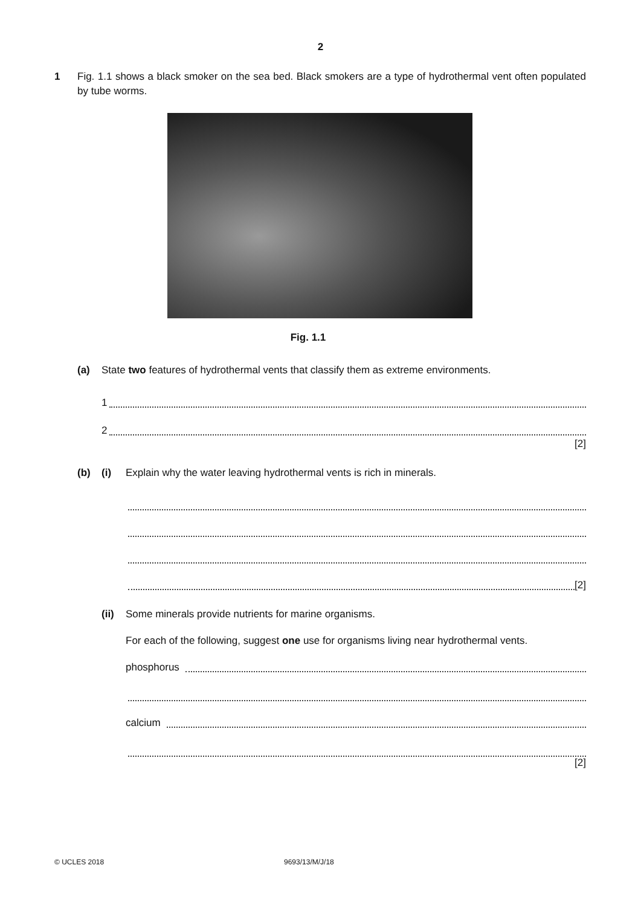2
1 Fig. 1.1 shows a black smoker on the sea bed. Black smokers are a type of hydrothermal vent often populated by tube worms.
Fig. 1.1
(a) State two features of hydrothermal vents that classify them as extreme environments.
1
2
[2]
(b) (i) Explain why the water leaving hydrothermal vents is rich in minerals.
[2]
(ii)
Some minerals provide nutrients for marine organisms.
For each of the following, suggest one use for organisms living near hydrothermal vents.
phosphorus
calcium
[2]
© UCLES 2018 9693/13/M/J/18